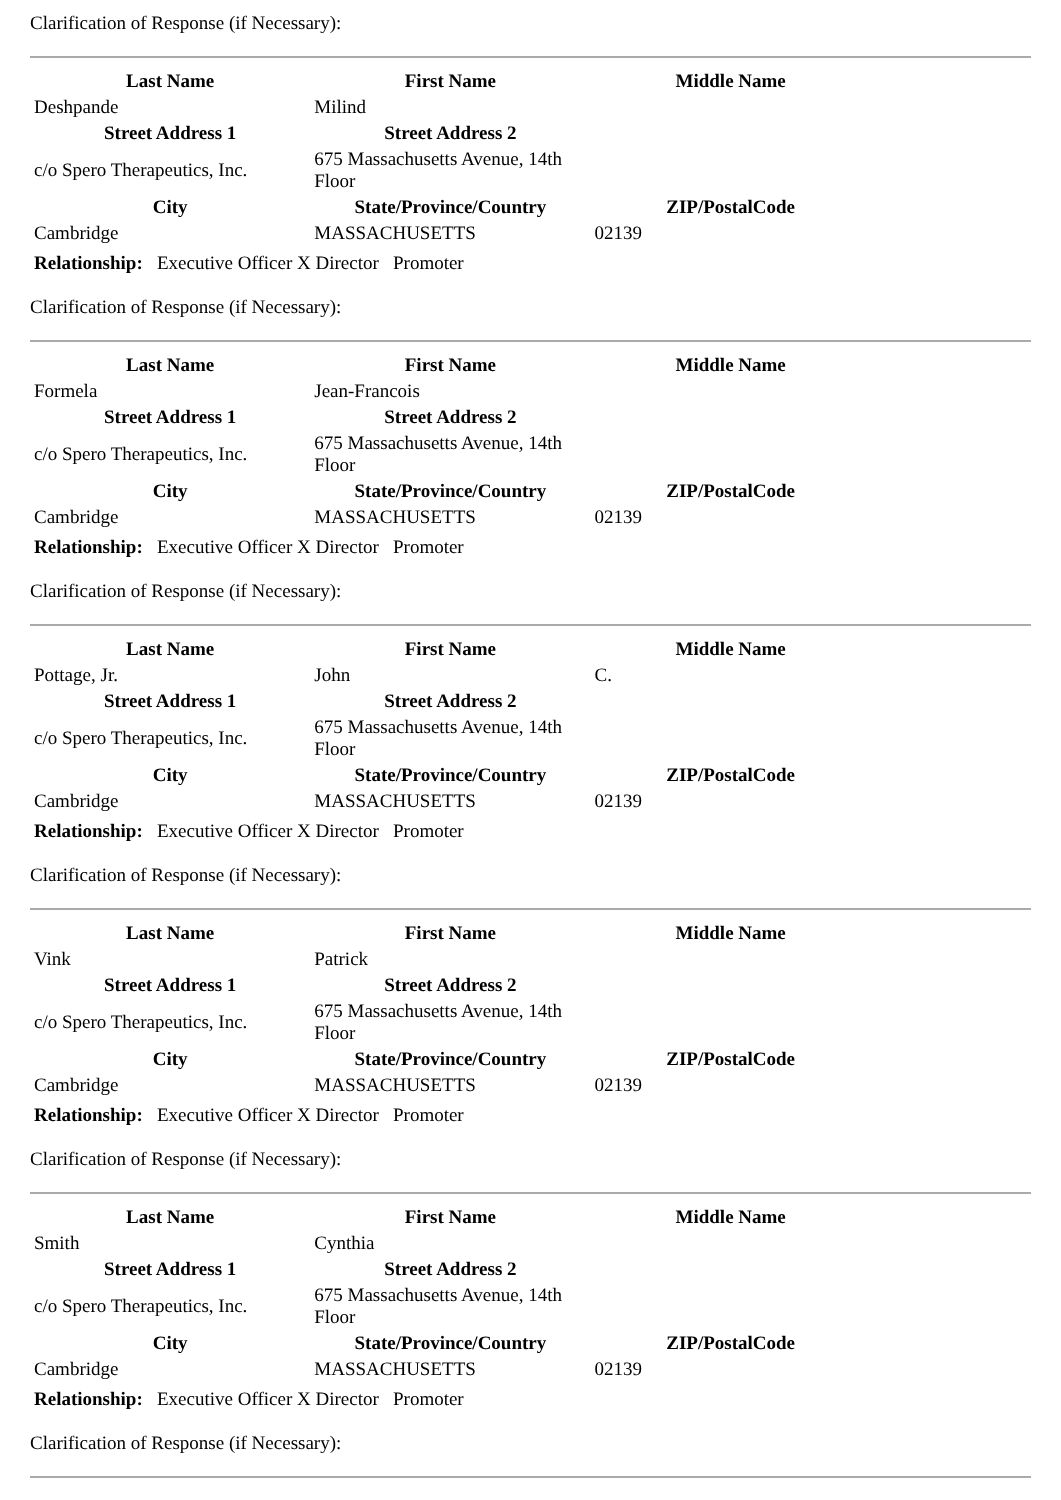Clarification of Response (if Necessary):
| Last Name | First Name | Middle Name | |
| Deshpande | Milind | | |
| Street Address 1 | Street Address 2 | | |
| c/o Spero Therapeutics, Inc. | 675 Massachusetts Avenue, 14th Floor | | |
| City | State/Province/Country | ZIP/PostalCode | |
| Cambridge | MASSACHUSETTS | 02139 | |
Relationship: Executive Officer X Director Promoter
Clarification of Response (if Necessary):
| Last Name | First Name | Middle Name | |
| Formela | Jean-Francois | | |
| Street Address 1 | Street Address 2 | | |
| c/o Spero Therapeutics, Inc. | 675 Massachusetts Avenue, 14th Floor | | |
| City | State/Province/Country | ZIP/PostalCode | |
| Cambridge | MASSACHUSETTS | 02139 | |
Relationship: Executive Officer X Director Promoter
Clarification of Response (if Necessary):
| Last Name | First Name | Middle Name | |
| Pottage, Jr. | John | C. | |
| Street Address 1 | Street Address 2 | | |
| c/o Spero Therapeutics, Inc. | 675 Massachusetts Avenue, 14th Floor | | |
| City | State/Province/Country | ZIP/PostalCode | |
| Cambridge | MASSACHUSETTS | 02139 | |
Relationship: Executive Officer X Director Promoter
Clarification of Response (if Necessary):
| Last Name | First Name | Middle Name | |
| Vink | Patrick | | |
| Street Address 1 | Street Address 2 | | |
| c/o Spero Therapeutics, Inc. | 675 Massachusetts Avenue, 14th Floor | | |
| City | State/Province/Country | ZIP/PostalCode | |
| Cambridge | MASSACHUSETTS | 02139 | |
Relationship: Executive Officer X Director Promoter
Clarification of Response (if Necessary):
| Last Name | First Name | Middle Name | |
| Smith | Cynthia | | |
| Street Address 1 | Street Address 2 | | |
| c/o Spero Therapeutics, Inc. | 675 Massachusetts Avenue, 14th Floor | | |
| City | State/Province/Country | ZIP/PostalCode | |
| Cambridge | MASSACHUSETTS | 02139 | |
Relationship: Executive Officer X Director Promoter
Clarification of Response (if Necessary):